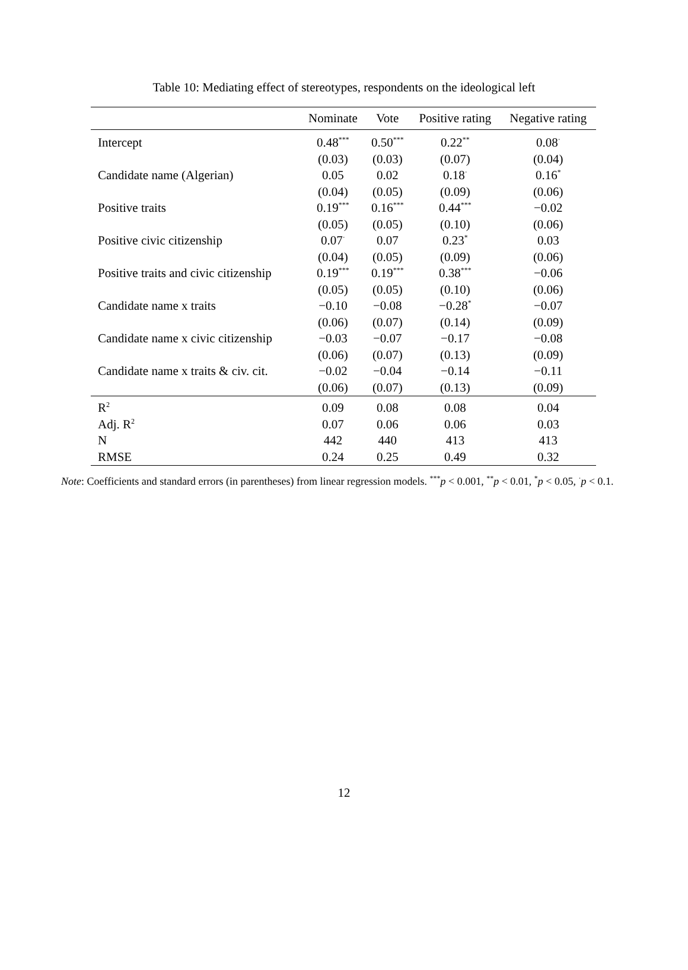Table 10: Mediating effect of stereotypes, respondents on the ideological left
| | Nominate | Vote | Positive rating | Negative rating |
| --- | --- | --- | --- | --- |
| Intercept | 0.48<sup>***</sup> | 0.50<sup>***</sup> | 0.22<sup>**</sup> | 0.08<sup>·</sup> |
| | (0.03) | (0.03) | (0.07) | (0.04) |
| Candidate name (Algerian) | 0.05 | 0.02 | 0.18<sup>·</sup> | 0.16<sup>*</sup> |
| | (0.04) | (0.05) | (0.09) | (0.06) |
| Positive traits | 0.19<sup>***</sup> | 0.16<sup>***</sup> | 0.44<sup>***</sup> | −0.02 |
| | (0.05) | (0.05) | (0.10) | (0.06) |
| Positive civic citizenship | 0.07<sup>·</sup> | 0.07 | 0.23<sup>*</sup> | 0.03 |
| | (0.04) | (0.05) | (0.09) | (0.06) |
| Positive traits and civic citizenship | 0.19<sup>***</sup> | 0.19<sup>***</sup> | 0.38<sup>***</sup> | −0.06 |
| | (0.05) | (0.05) | (0.10) | (0.06) |
| Candidate name x traits | −0.10 | −0.08 | −0.28<sup>*</sup> | −0.07 |
| | (0.06) | (0.07) | (0.14) | (0.09) |
| Candidate name x civic citizenship | −0.03 | −0.07 | −0.17 | −0.08 |
| | (0.06) | (0.07) | (0.13) | (0.09) |
| Candidate name x traits & civ. cit. | −0.02 | −0.04 | −0.14 | −0.11 |
| | (0.06) | (0.07) | (0.13) | (0.09) |
| R<sup>2</sup> | 0.09 | 0.08 | 0.08 | 0.04 |
| Adj. R<sup>2</sup> | 0.07 | 0.06 | 0.06 | 0.03 |
| N | 442 | 440 | 413 | 413 |
| RMSE | 0.24 | 0.25 | 0.49 | 0.32 |
Note: Coefficients and standard errors (in parentheses) from linear regression models. <sup>***</sup>p < 0.001, <sup>**</sup>p < 0.01, <sup>*</sup>p < 0.05, <sup>·</sup>p < 0.1.
12